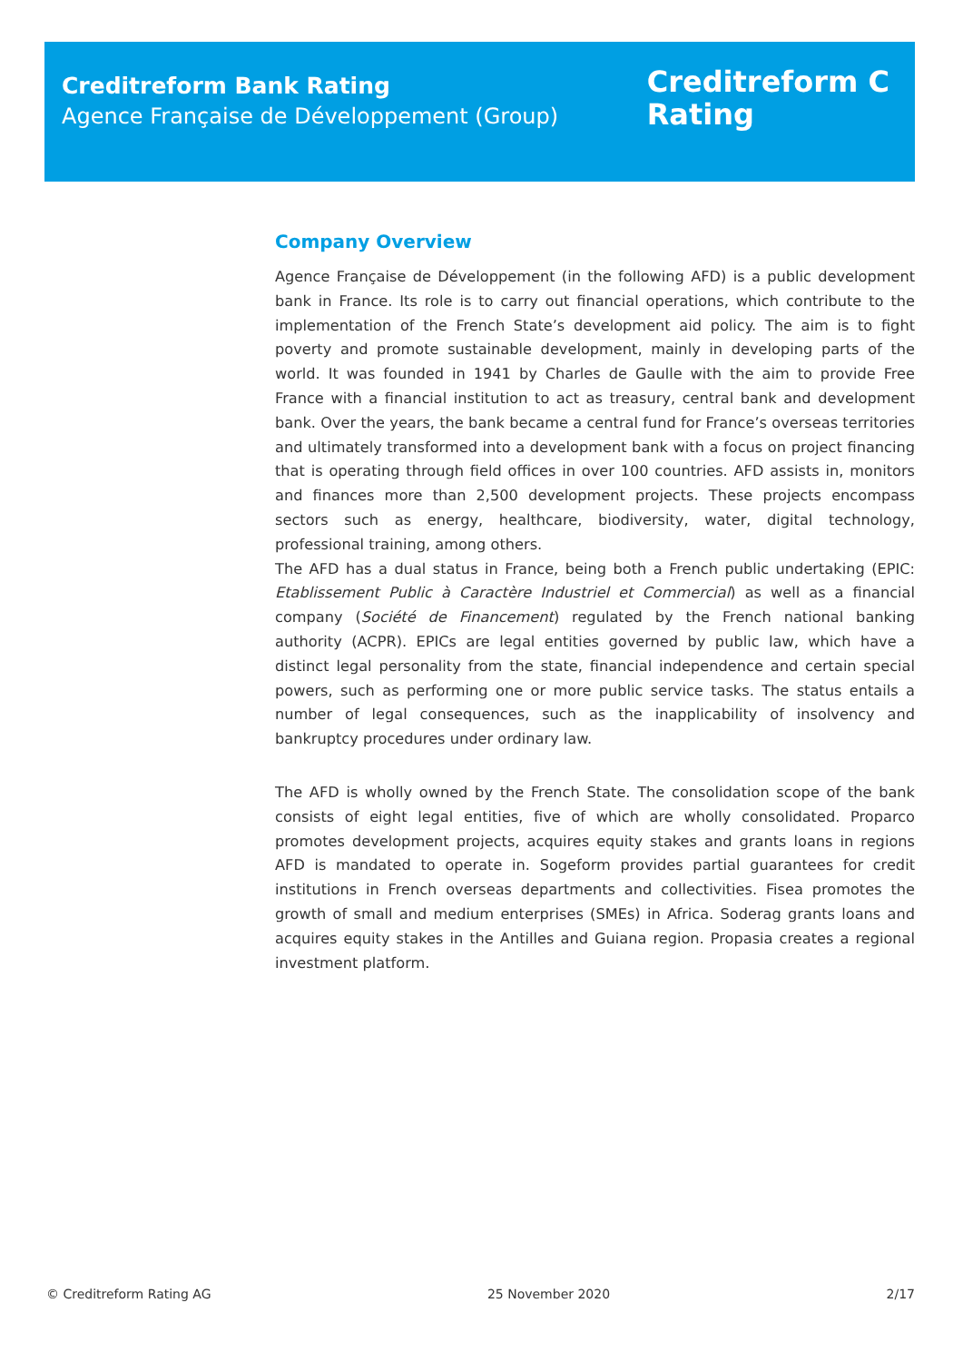Creditreform Bank Rating
Agence Française de Développement (Group)
Creditreform C
Rating
Company Overview
Agence Française de Développement (in the following AFD) is a public development bank in France. Its role is to carry out financial operations, which contribute to the implementation of the French State’s development aid policy. The aim is to fight poverty and promote sustainable development, mainly in developing parts of the world. It was founded in 1941 by Charles de Gaulle with the aim to provide Free France with a financial institution to act as treasury, central bank and development bank. Over the years, the bank became a central fund for France’s overseas territories and ultimately transformed into a development bank with a focus on project financing that is operating through field offices in over 100 countries. AFD assists in, monitors and finances more than 2,500 development projects. These projects encompass sectors such as energy, healthcare, biodiversity, water, digital technology, professional training, among others.
The AFD has a dual status in France, being both a French public undertaking (EPIC: Etablissement Public à Caractère Industriel et Commercial) as well as a financial company (Société de Financement) regulated by the French national banking authority (ACPR). EPICs are legal entities governed by public law, which have a distinct legal personality from the state, financial independence and certain special powers, such as performing one or more public service tasks. The status entails a number of legal consequences, such as the inapplicability of insolvency and bankruptcy procedures under ordinary law.
The AFD is wholly owned by the French State. The consolidation scope of the bank consists of eight legal entities, five of which are wholly consolidated. Proparco promotes development projects, acquires equity stakes and grants loans in regions AFD is mandated to operate in. Sogeform provides partial guarantees for credit institutions in French overseas departments and collectivities. Fisea promotes the growth of small and medium enterprises (SMEs) in Africa. Soderag grants loans and acquires equity stakes in the Antilles and Guiana region. Propasia creates a regional investment platform.
© Creditreform Rating AG 25 November 2020 2/17